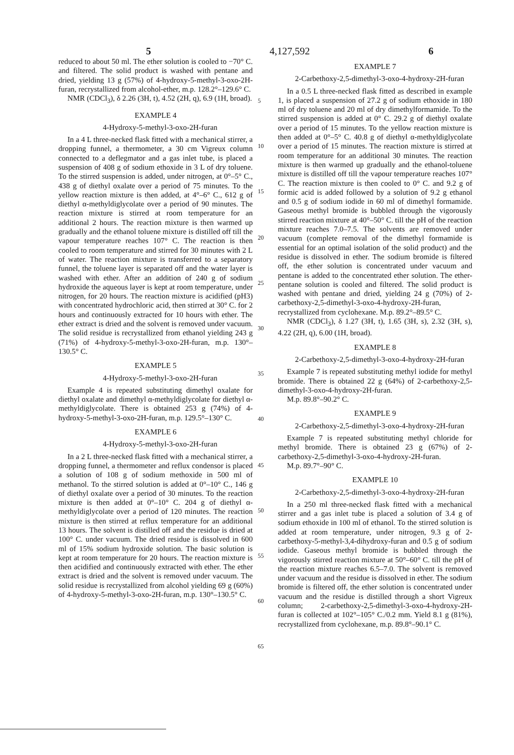5 4,127,592 6
reduced to about 50 ml. The ether solution is cooled to −70° C. and filtered. The solid product is washed with pentane and dried, yielding 13 g (57%) of 4-hydroxy-5-methyl-3-oxo-2H-furan, recrystallized from alcohol-ether, m.p. 128.2°–129.6° C.
NMR (CDCl<sub>3</sub>), δ 2.26 (3H, t), 4.52 (2H, q), 6.9 (1H, broad).
EXAMPLE 4
4-Hydroxy-5-methyl-3-oxo-2H-furan
In a 4 L three-necked flask fitted with a mechanical stirrer, a dropping funnel, a thermometer, a 30 cm Vigreux column connected to a deflegmator and a gas inlet tube, is placed a suspension of 408 g of sodium ethoxide in 3 L of dry toluene. To the stirred suspension is added, under nitrogen, at 0°–5° C., 438 g of diethyl oxalate over a period of 75 minutes. To the yellow reaction mixture is then added, at 4°–6° C., 612 g of diethyl α-methyldiglycolate over a period of 90 minutes. The reaction mixture is stirred at room temperature for an additional 2 hours. The reaction mixture is then warmed up gradually and the ethanol toluene mixture is distilled off till the vapour temperature reaches 107° C. The reaction is then cooled to room temperature and stirred for 30 minutes with 2 L of water. The reaction mixture is transferred to a separatory funnel, the toluene layer is separated off and the water layer is washed with ether. After an addition of 240 g of sodium hydroxide the aqueous layer is kept at room temperature, under nitrogen, for 20 hours. The reaction mixture is acidified (pH3) with concentrated hydrochloric acid, then stirred at 30° C. for 2 hours and continuously extracted for 10 hours with ether. The ether extract is dried and the solvent is removed under vacuum. The solid residue is recrystallized from ethanol yielding 243 g (71%) of 4-hydroxy-5-methyl-3-oxo-2H-furan, m.p. 130°–130.5° C.
EXAMPLE 5
4-Hydroxy-5-methyl-3-oxo-2H-furan
Example 4 is repeated substituting dimethyl oxalate for diethyl oxalate and dimethyl α-methyldiglycolate for diethyl α-methyldiglycolate. There is obtained 253 g (74%) of 4-hydroxy-5-methyl-3-oxo-2H-furan, m.p. 129.5°–130° C.
EXAMPLE 6
4-Hydroxy-5-methyl-3-oxo-2H-furan
In a 2 L three-necked flask fitted with a mechanical stirrer, a dropping funnel, a thermometer and reflux condensor is placed a solution of 108 g of sodium methoxide in 500 ml of methanol. To the stirred solution is added at 0°–10° C., 146 g of diethyl oxalate over a period of 30 minutes. To the reaction mixture is then added at 0°–10° C. 204 g of diethyl α-methyldiglycolate over a period of 120 minutes. The reaction mixture is then stirred at reflux temperature for an additional 13 hours. The solvent is distilled off and the residue is dried at 100° C. under vacuum. The dried residue is dissolved in 600 ml of 15% sodium hydroxide solution. The basic solution is kept at room temperature for 20 hours. The reaction mixture is then acidified and continuously extracted with ether. The ether extract is dried and the solvent is removed under vacuum. The solid residue is recrystallized from alcohol yielding 69 g (60%) of 4-hydroxy-5-methyl-3-oxo-2H-furan, m.p. 130°–130.5° C.
5
10
15
20
25
30
35
40
45
50
55
60
65
EXAMPLE 7
2-Carbethoxy-2,5-dimethyl-3-oxo-4-hydroxy-2H-furan
In a 0.5 L three-necked flask fitted as described in example 1, is placed a suspension of 27.2 g of sodium ethoxide in 180 ml of dry toluene and 20 ml of dry dimethylformamide. To the stirred suspension is added at 0° C. 29.2 g of diethyl oxalate over a period of 15 minutes. To the yellow reaction mixture is then added at 0°–5° C. 40.8 g of diethyl α-methyldiglycolate over a period of 15 minutes. The reaction mixture is stirred at room temperature for an additional 30 minutes. The reaction mixture is then warmed up gradually and the ethanol-toluene mixture is distilled off till the vapour temperature reaches 107° C. The reaction mixture is then cooled to 0° C. and 9.2 g of formic acid is added followed by a solution of 9.2 g ethanol and 0.5 g of sodium iodide in 60 ml of dimethyl formamide. Gaseous methyl bromide is bubbled through the vigorously stirred reaction mixture at 40°–50° C. till the pH of the reaction mixture reaches 7.0–7.5. The solvents are removed under vacuum (complete removal of the dimethyl formamide is essential for an optimal isolation of the solid product) and the residue is dissolved in ether. The sodium bromide is filtered off, the ether solution is concentrated under vacuum and pentane is added to the concentrated ether solution. The ether-pentane solution is cooled and filtered. The solid product is washed with pentane and dried, yielding 24 g (70%) of 2-carbethoxy-2,5-dimethyl-3-oxo-4-hydroxy-2H-furan, recrystallized from cyclohexane. M.p. 89.2°–89.5° C.
NMR (CDCl<sub>3</sub>), δ 1.27 (3H, t), 1.65 (3H, s), 2.32 (3H, s), 4.22 (2H, q), 6.00 (1H, broad).
EXAMPLE 8
2-Carbethoxy-2,5-dimethyl-3-oxo-4-hydroxy-2H-furan
Example 7 is repeated substituting methyl iodide for methyl bromide. There is obtained 22 g (64%) of 2-carbethoxy-2,5-dimethyl-3-oxo-4-hydroxy-2H-furan.
M.p. 89.8°–90.2° C.
EXAMPLE 9
2-Carbethoxy-2,5-dimethyl-3-oxo-4-hydroxy-2H-furan
Example 7 is repeated substituting methyl chloride for methyl bromide. There is obtained 23 g (67%) of 2-carbethoxy-2,5-dimethyl-3-oxo-4-hydroxy-2H-furan.
M.p. 89.7°–90° C.
EXAMPLE 10
2-Carbethoxy-2,5-dimethyl-3-oxo-4-hydroxy-2H-furan
In a 250 ml three-necked flask fitted with a mechanical stirrer and a gas inlet tube is placed a solution of 3.4 g of sodium ethoxide in 100 ml of ethanol. To the stirred solution is added at room temperature, under nitrogen, 9.3 g of 2-carbethoxy-5-methyl-3,4-dihydroxy-furan and 0.5 g of sodium iodide. Gaseous methyl bromide is bubbled through the vigorously stirred reaction mixture at 50°–60° C. till the pH of the reaction mixture reaches 6.5–7.0. The solvent is removed under vacuum and the residue is dissolved in ether. The sodium bromide is filtered off, the ether solution is concentrated under vacuum and the residue is distilled through a short Vigreux column; 2-carbethoxy-2,5-dimethyl-3-oxo-4-hydroxy-2H-furan is collected at 102°–105° C./0.2 mm. Yield 8.1 g (81%), recrystallized from cyclohexane, m.p. 89.8°–90.1° C.